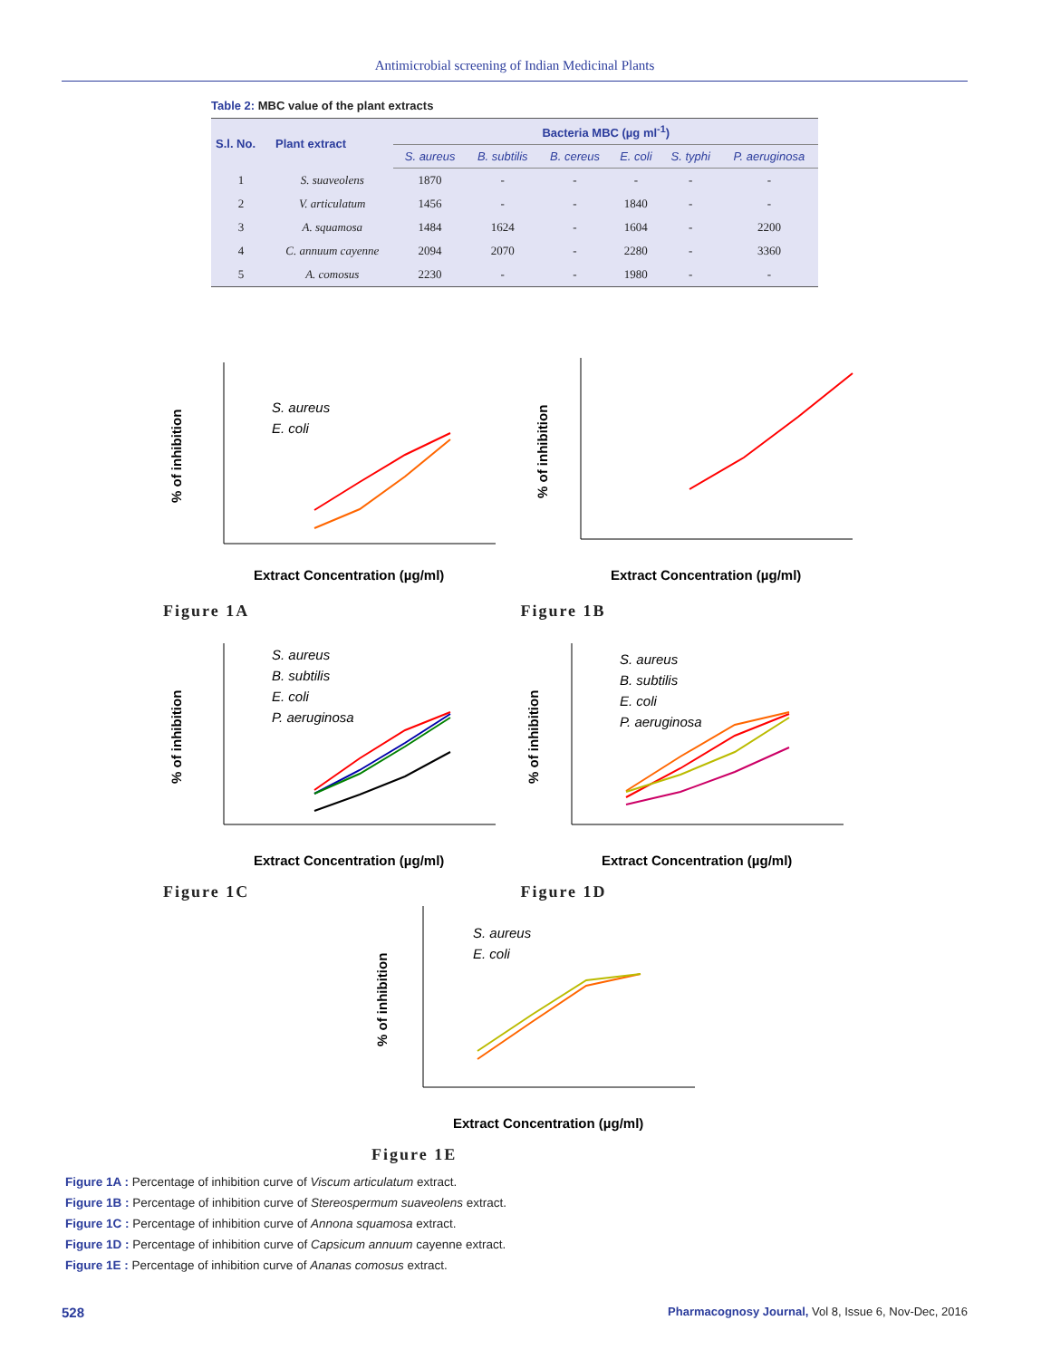Antimicrobial screening of Indian Medicinal Plants
Table 2: MBC value of the plant extracts
| S.l. No. | Plant extract | Bacteria MBC (µg ml<sup>-1</sup>) | | | | | |
| --- | --- | --- | --- | --- | --- | --- | --- |
| | | S. aureus | B. subtilis | B. cereus | E. coli | S. typhi | P. aeruginosa |
| 1 | S. suaveolens | 1870 | - | - | - | - | - |
| 2 | V. articulatum | 1456 | - | - | 1840 | - | - |
| 3 | A. squamosa | 1484 | 1624 | - | 1604 | - | 2200 |
| 4 | C. annuum cayenne | 2094 | 2070 | - | 2280 | - | 3360 |
| 5 | A. comosus | 2230 | - | - | 1980 | - | - |
Extract Concentration (µg/ml)
S. aureus
E. coli
% of inhibition
Figure 1A
Extract Concentration (µg/ml)
% of inhibition
Figure 1B
S. aureus
B. subtilis
E. coli
P. aeruginosa
Extract Concentration (µg/ml)
% of inhibition
Figure 1C
S. aureus
B. subtilis
E. coli
P. aeruginosa
Extract Concentration (µg/ml)
% of inhibition
Figure 1D
S. aureus
E. coli
Extract Concentration (µg/ml)
% of inhibition
Figure 1E
Figure 1A : Percentage of inhibition curve of Viscum articulatum extract.
Figure 1B : Percentage of inhibition curve of Stereospermum suaveolens extract.
Figure 1C : Percentage of inhibition curve of Annona squamosa extract.
Figure 1D : Percentage of inhibition curve of Capsicum annuum cayenne extract.
Figure 1E : Percentage of inhibition curve of Ananas comosus extract.
528 Pharmacognosy Journal, Vol 8, Issue 6, Nov-Dec, 2016